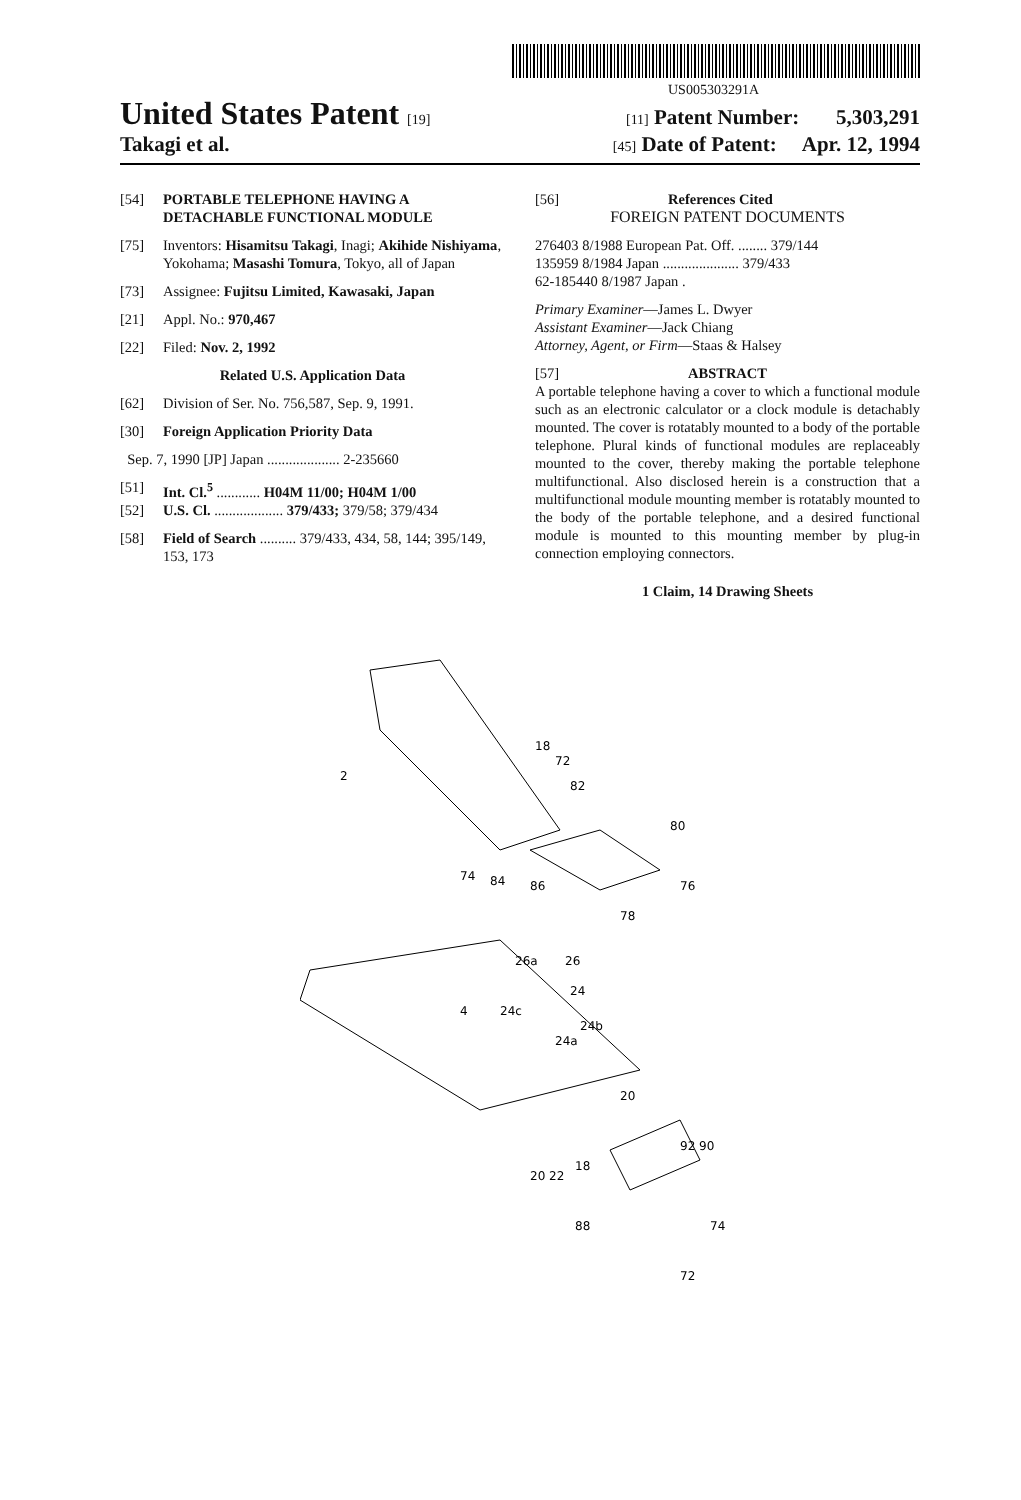US005303291A
United States Patent [19] [11] Patent Number: 5,303,291
Takagi et al. [45] Date of Patent: Apr. 12, 1994
[54] PORTABLE TELEPHONE HAVING A DETACHABLE FUNCTIONAL MODULE
[75] Inventors: Hisamitsu Takagi, Inagi; Akihide Nishiyama, Yokohama; Masashi Tomura, Tokyo, all of Japan
[73] Assignee: Fujitsu Limited, Kawasaki, Japan
[21] Appl. No.: 970,467
[22] Filed: Nov. 2, 1992
Related U.S. Application Data
[62] Division of Ser. No. 756,587, Sep. 9, 1991.
[30] Foreign Application Priority Data
Sep. 7, 1990 [JP] Japan .................... 2-235660
[51] Int. Cl.<sup>5</sup> ............ H04M 11/00; H04M 1/00
[52] U.S. Cl. ................... 379/433; 379/58; 379/434
[58] Field of Search .......... 379/433, 434, 58, 144; 395/149, 153, 173
[56] References Cited
FOREIGN PATENT DOCUMENTS
276403 8/1988 European Pat. Off. ........ 379/144
135959 8/1984 Japan ..................... 379/433
62-185440 8/1987 Japan .
Primary Examiner—James L. Dwyer
Assistant Examiner—Jack Chiang
Attorney, Agent, or Firm—Staas & Halsey
[57] ABSTRACT
A portable telephone having a cover to which a functional module such as an electronic calculator or a clock module is detachably mounted. The cover is rotatably mounted to a body of the portable telephone. Plural kinds of functional modules are replaceably mounted to the cover, thereby making the portable telephone multifunctional. Also disclosed herein is a construction that a multifunctional module mounting member is rotatably mounted to the body of the portable telephone, and a desired functional module is mounted to this mounting member by plug-in connection employing connectors.
1 Claim, 14 Drawing Sheets
2
18
72
82
80
74
84
86
76
78
26a
26
24c
24
24b
24a
4
20
92 90
20 22
18
88
74
72